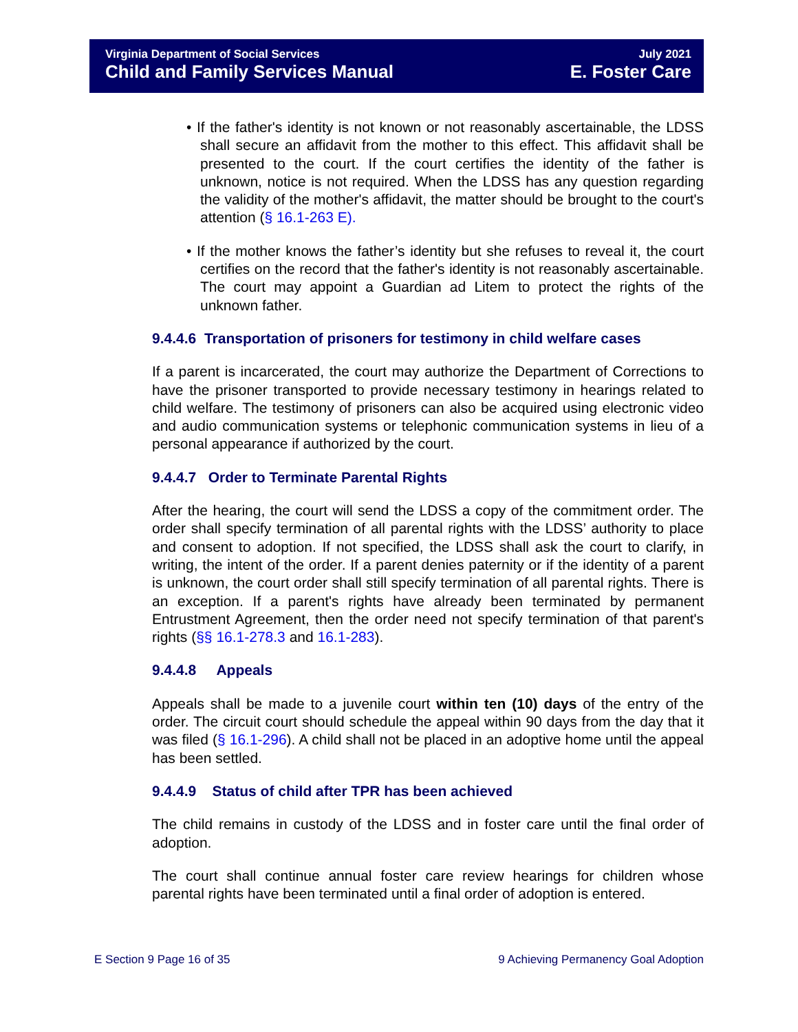Virginia Department of Social Services
Child and Family Services Manual
July 2021
E. Foster Care
• If the father's identity is not known or not reasonably ascertainable, the LDSS shall secure an affidavit from the mother to this effect. This affidavit shall be presented to the court. If the court certifies the identity of the father is unknown, notice is not required. When the LDSS has any question regarding the validity of the mother's affidavit, the matter should be brought to the court's attention (§ 16.1-263 E).
• If the mother knows the father’s identity but she refuses to reveal it, the court certifies on the record that the father's identity is not reasonably ascertainable. The court may appoint a Guardian ad Litem to protect the rights of the unknown father.
9.4.4.6 Transportation of prisoners for testimony in child welfare cases
If a parent is incarcerated, the court may authorize the Department of Corrections to have the prisoner transported to provide necessary testimony in hearings related to child welfare. The testimony of prisoners can also be acquired using electronic video and audio communication systems or telephonic communication systems in lieu of a personal appearance if authorized by the court.
9.4.4.7 Order to Terminate Parental Rights
After the hearing, the court will send the LDSS a copy of the commitment order. The order shall specify termination of all parental rights with the LDSS’ authority to place and consent to adoption. If not specified, the LDSS shall ask the court to clarify, in writing, the intent of the order. If a parent denies paternity or if the identity of a parent is unknown, the court order shall still specify termination of all parental rights. There is an exception. If a parent's rights have already been terminated by permanent Entrustment Agreement, then the order need not specify termination of that parent's rights (§§ 16.1-278.3 and 16.1-283).
9.4.4.8 Appeals
Appeals shall be made to a juvenile court within ten (10) days of the entry of the order. The circuit court should schedule the appeal within 90 days from the day that it was filed (§ 16.1-296). A child shall not be placed in an adoptive home until the appeal has been settled.
9.4.4.9 Status of child after TPR has been achieved
The child remains in custody of the LDSS and in foster care until the final order of adoption.
The court shall continue annual foster care review hearings for children whose parental rights have been terminated until a final order of adoption is entered.
E Section 9 Page 16 of 35 9 Achieving Permanency Goal Adoption